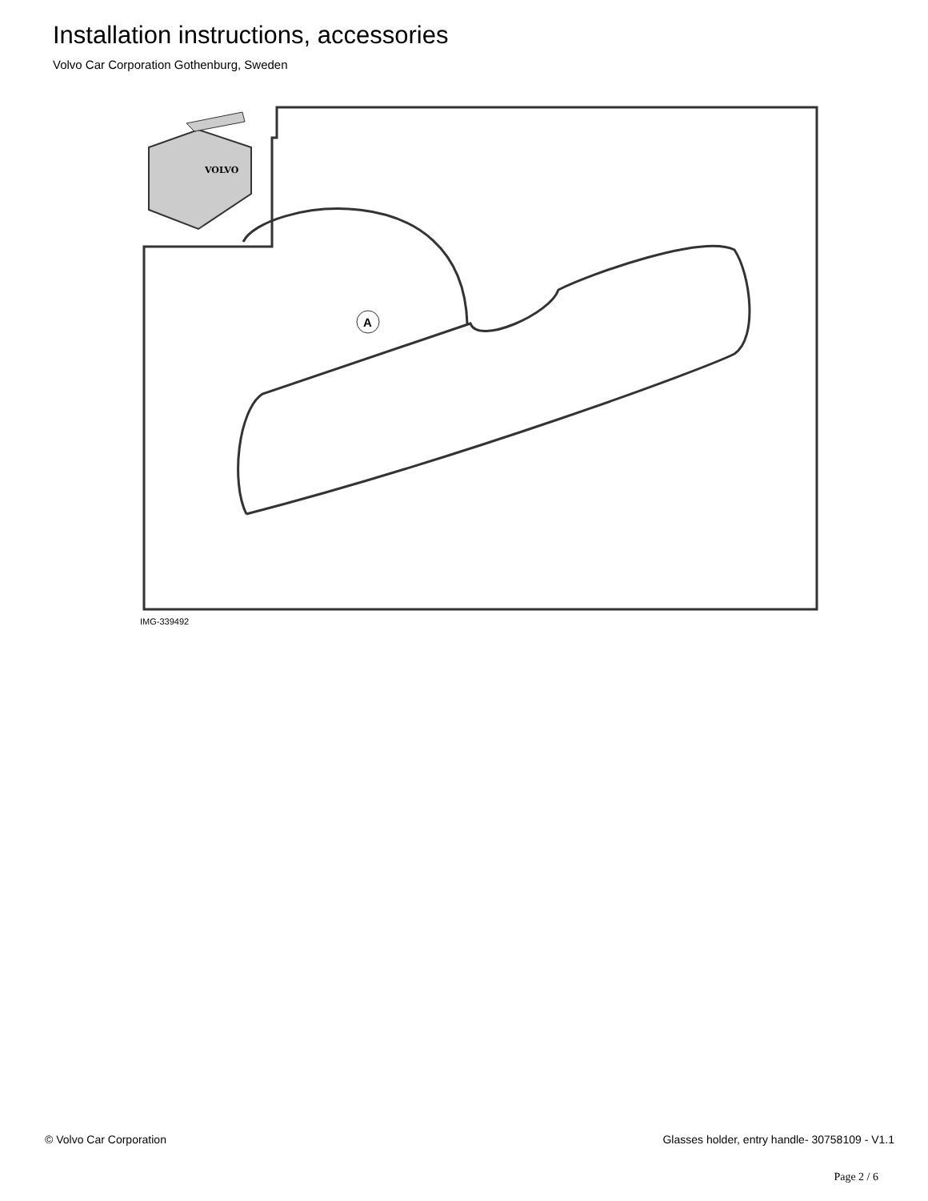Installation instructions, accessories
Volvo Car Corporation Gothenburg, Sweden
VOLVO
A
IMG-339492
© Volvo Car Corporation
Glasses holder, entry handle- 30758109 - V1.1
Page 2 / 6